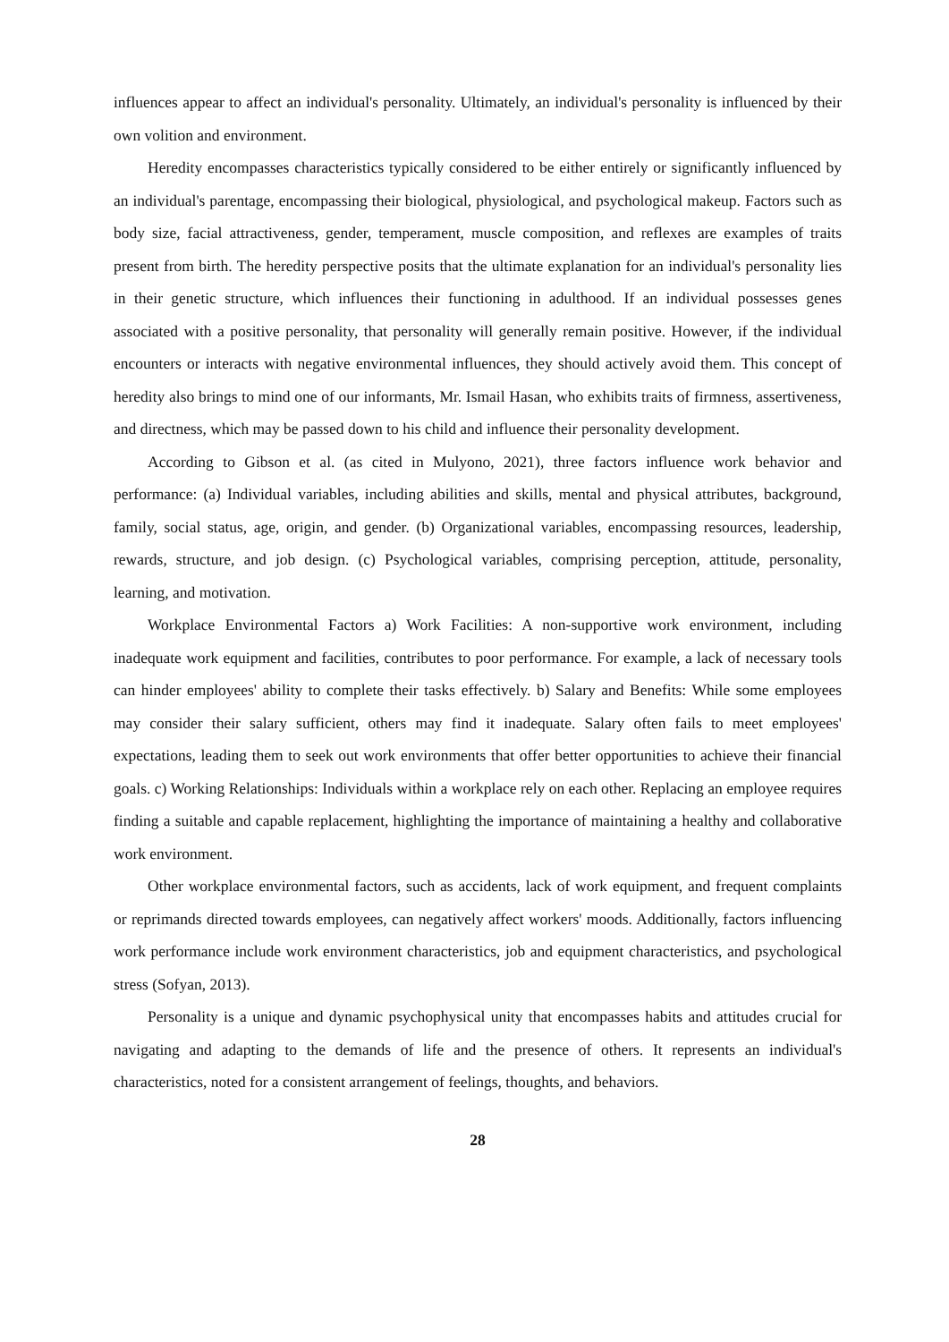influences appear to affect an individual's personality. Ultimately, an individual's personality is influenced by their own volition and environment.
Heredity encompasses characteristics typically considered to be either entirely or significantly influenced by an individual's parentage, encompassing their biological, physiological, and psychological makeup. Factors such as body size, facial attractiveness, gender, temperament, muscle composition, and reflexes are examples of traits present from birth. The heredity perspective posits that the ultimate explanation for an individual's personality lies in their genetic structure, which influences their functioning in adulthood. If an individual possesses genes associated with a positive personality, that personality will generally remain positive. However, if the individual encounters or interacts with negative environmental influences, they should actively avoid them. This concept of heredity also brings to mind one of our informants, Mr. Ismail Hasan, who exhibits traits of firmness, assertiveness, and directness, which may be passed down to his child and influence their personality development.
According to Gibson et al. (as cited in Mulyono, 2021), three factors influence work behavior and performance: (a) Individual variables, including abilities and skills, mental and physical attributes, background, family, social status, age, origin, and gender. (b) Organizational variables, encompassing resources, leadership, rewards, structure, and job design. (c) Psychological variables, comprising perception, attitude, personality, learning, and motivation.
Workplace Environmental Factors a) Work Facilities: A non-supportive work environment, including inadequate work equipment and facilities, contributes to poor performance. For example, a lack of necessary tools can hinder employees' ability to complete their tasks effectively. b) Salary and Benefits: While some employees may consider their salary sufficient, others may find it inadequate. Salary often fails to meet employees' expectations, leading them to seek out work environments that offer better opportunities to achieve their financial goals. c) Working Relationships: Individuals within a workplace rely on each other. Replacing an employee requires finding a suitable and capable replacement, highlighting the importance of maintaining a healthy and collaborative work environment.
Other workplace environmental factors, such as accidents, lack of work equipment, and frequent complaints or reprimands directed towards employees, can negatively affect workers' moods. Additionally, factors influencing work performance include work environment characteristics, job and equipment characteristics, and psychological stress (Sofyan, 2013).
Personality is a unique and dynamic psychophysical unity that encompasses habits and attitudes crucial for navigating and adapting to the demands of life and the presence of others. It represents an individual's characteristics, noted for a consistent arrangement of feelings, thoughts, and behaviors.
28